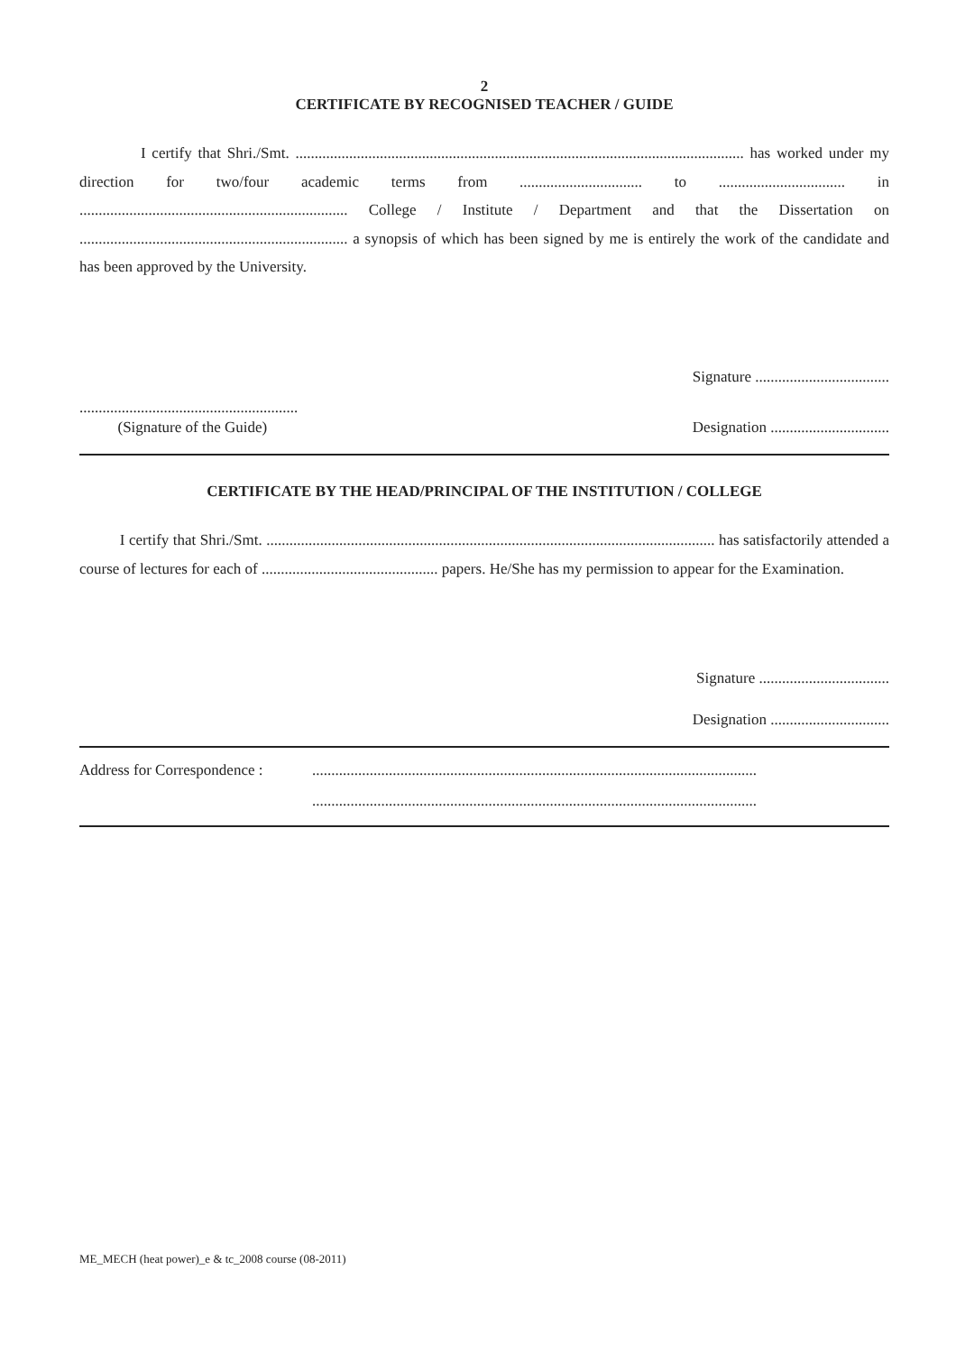2
CERTIFICATE BY RECOGNISED TEACHER / GUIDE
I certify that Shri./Smt. ..................................................................................................................... has worked under my direction for two/four academic terms from ................................ to ................................. in ...................................................................... College / Institute / Department and that the Dissertation on ...................................................................... a synopsis of which has been signed by me is entirely the work of the candidate and has been approved by the University.
Signature ...................................
.........................................................
(Signature of the Guide)
Designation ...............................
CERTIFICATE BY THE HEAD/PRINCIPAL OF THE INSTITUTION / COLLEGE
I certify that Shri./Smt. ..................................................................................................................... has satisfactorily attended a course of lectures for each of .............................................. papers. He/She has my permission to appear for the Examination.
Signature ..................................
Designation ...............................
Address for Correspondence :
....................................................................................................................
....................................................................................................................
ME_MECH (heat power)_e & tc_2008 course (08-2011)